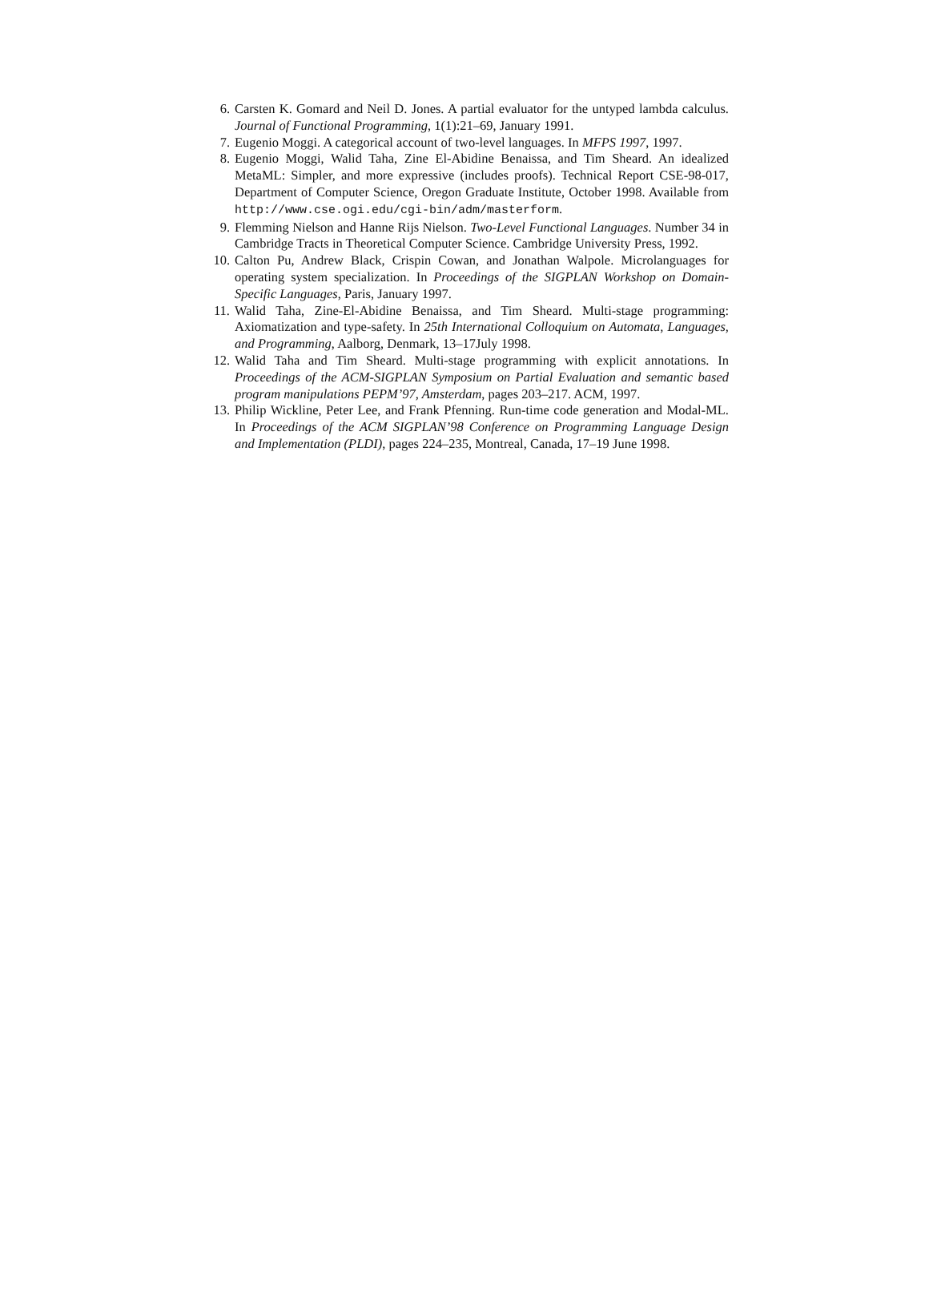6. Carsten K. Gomard and Neil D. Jones. A partial evaluator for the untyped lambda calculus. Journal of Functional Programming, 1(1):21–69, January 1991.
7. Eugenio Moggi. A categorical account of two-level languages. In MFPS 1997, 1997.
8. Eugenio Moggi, Walid Taha, Zine El-Abidine Benaissa, and Tim Sheard. An idealized MetaML: Simpler, and more expressive (includes proofs). Technical Report CSE-98-017, Department of Computer Science, Oregon Graduate Institute, October 1998. Available from http://www.cse.ogi.edu/cgi-bin/adm/masterform.
9. Flemming Nielson and Hanne Rijs Nielson. Two-Level Functional Languages. Number 34 in Cambridge Tracts in Theoretical Computer Science. Cambridge University Press, 1992.
10. Calton Pu, Andrew Black, Crispin Cowan, and Jonathan Walpole. Microlanguages for operating system specialization. In Proceedings of the SIGPLAN Workshop on Domain-Specific Languages, Paris, January 1997.
11. Walid Taha, Zine-El-Abidine Benaissa, and Tim Sheard. Multi-stage programming: Axiomatization and type-safety. In 25th International Colloquium on Automata, Languages, and Programming, Aalborg, Denmark, 13–17July 1998.
12. Walid Taha and Tim Sheard. Multi-stage programming with explicit annotations. In Proceedings of the ACM-SIGPLAN Symposium on Partial Evaluation and semantic based program manipulations PEPM’97, Amsterdam, pages 203–217. ACM, 1997.
13. Philip Wickline, Peter Lee, and Frank Pfenning. Run-time code generation and Modal-ML. In Proceedings of the ACM SIGPLAN’98 Conference on Programming Language Design and Implementation (PLDI), pages 224–235, Montreal, Canada, 17–19 June 1998.